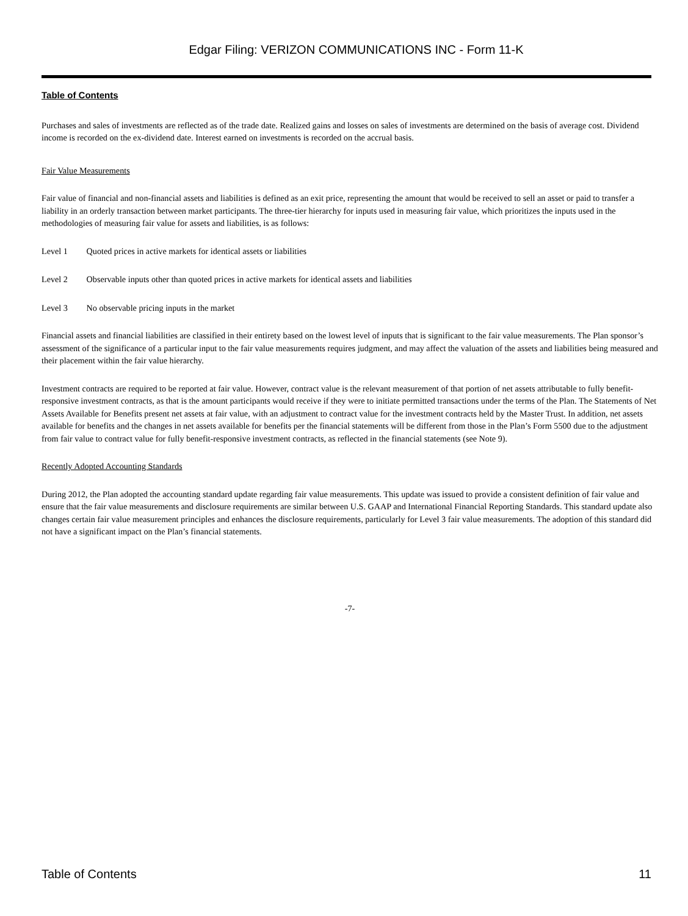Edgar Filing: VERIZON COMMUNICATIONS INC - Form 11-K
Table of Contents
Purchases and sales of investments are reflected as of the trade date. Realized gains and losses on sales of investments are determined on the basis of average cost. Dividend income is recorded on the ex-dividend date. Interest earned on investments is recorded on the accrual basis.
Fair Value Measurements
Fair value of financial and non-financial assets and liabilities is defined as an exit price, representing the amount that would be received to sell an asset or paid to transfer a liability in an orderly transaction between market participants. The three-tier hierarchy for inputs used in measuring fair value, which prioritizes the inputs used in the methodologies of measuring fair value for assets and liabilities, is as follows:
Level 1 Quoted prices in active markets for identical assets or liabilities
Level 2 Observable inputs other than quoted prices in active markets for identical assets and liabilities
Level 3 No observable pricing inputs in the market
Financial assets and financial liabilities are classified in their entirety based on the lowest level of inputs that is significant to the fair value measurements. The Plan sponsor’s assessment of the significance of a particular input to the fair value measurements requires judgment, and may affect the valuation of the assets and liabilities being measured and their placement within the fair value hierarchy.
Investment contracts are required to be reported at fair value. However, contract value is the relevant measurement of that portion of net assets attributable to fully benefit-responsive investment contracts, as that is the amount participants would receive if they were to initiate permitted transactions under the terms of the Plan. The Statements of Net Assets Available for Benefits present net assets at fair value, with an adjustment to contract value for the investment contracts held by the Master Trust. In addition, net assets available for benefits and the changes in net assets available for benefits per the financial statements will be different from those in the Plan’s Form 5500 due to the adjustment from fair value to contract value for fully benefit-responsive investment contracts, as reflected in the financial statements (see Note 9).
Recently Adopted Accounting Standards
During 2012, the Plan adopted the accounting standard update regarding fair value measurements. This update was issued to provide a consistent definition of fair value and ensure that the fair value measurements and disclosure requirements are similar between U.S. GAAP and International Financial Reporting Standards. This standard update also changes certain fair value measurement principles and enhances the disclosure requirements, particularly for Level 3 fair value measurements. The adoption of this standard did not have a significant impact on the Plan’s financial statements.
-7-
Table of Contents 11